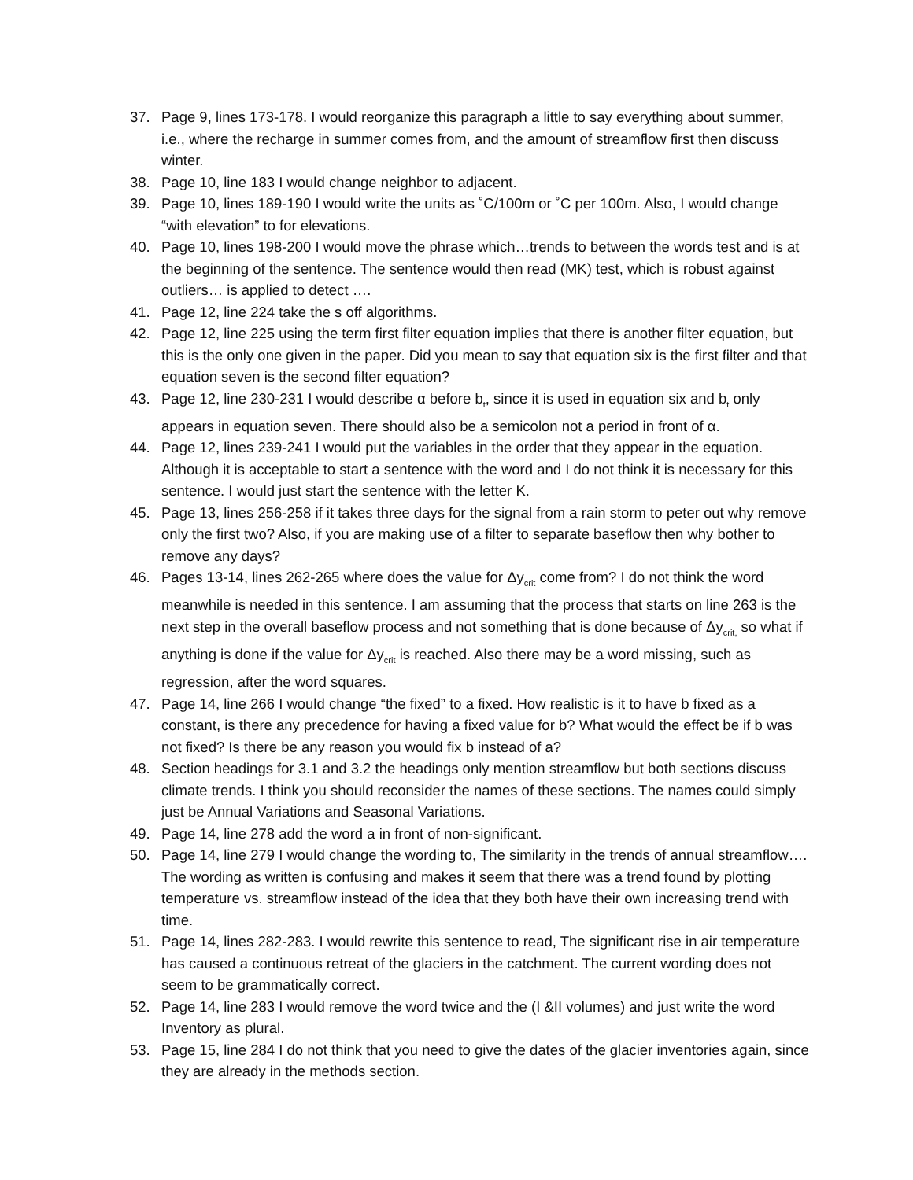37. Page 9, lines 173-178. I would reorganize this paragraph a little to say everything about summer, i.e., where the recharge in summer comes from, and the amount of streamflow first then discuss winter.
38. Page 10, line 183 I would change neighbor to adjacent.
39. Page 10, lines 189-190 I would write the units as ˚C/100m or ˚C per 100m. Also, I would change “with elevation” to for elevations.
40. Page 10, lines 198-200 I would move the phrase which…trends to between the words test and is at the beginning of the sentence. The sentence would then read (MK) test, which is robust against outliers… is applied to detect ….
41. Page 12, line 224 take the s off algorithms.
42. Page 12, line 225 using the term first filter equation implies that there is another filter equation, but this is the only one given in the paper. Did you mean to say that equation six is the first filter and that equation seven is the second filter equation?
43. Page 12, line 230-231 I would describe α before b<sub>t</sub>, since it is used in equation six and b<sub>t</sub> only appears in equation seven. There should also be a semicolon not a period in front of α.
44. Page 12, lines 239-241 I would put the variables in the order that they appear in the equation. Although it is acceptable to start a sentence with the word and I do not think it is necessary for this sentence. I would just start the sentence with the letter K.
45. Page 13, lines 256-258 if it takes three days for the signal from a rain storm to peter out why remove only the first two? Also, if you are making use of a filter to separate baseflow then why bother to remove any days?
46. Pages 13-14, lines 262-265 where does the value for Δy<sub>crit</sub> come from? I do not think the word meanwhile is needed in this sentence. I am assuming that the process that starts on line 263 is the next step in the overall baseflow process and not something that is done because of Δy<sub>crit,</sub> so what if anything is done if the value for Δy<sub>crit</sub> is reached. Also there may be a word missing, such as regression, after the word squares.
47. Page 14, line 266 I would change “the fixed” to a fixed. How realistic is it to have b fixed as a constant, is there any precedence for having a fixed value for b? What would the effect be if b was not fixed? Is there be any reason you would fix b instead of a?
48. Section headings for 3.1 and 3.2 the headings only mention streamflow but both sections discuss climate trends. I think you should reconsider the names of these sections. The names could simply just be Annual Variations and Seasonal Variations.
49. Page 14, line 278 add the word a in front of non-significant.
50. Page 14, line 279 I would change the wording to, The similarity in the trends of annual streamflow…. The wording as written is confusing and makes it seem that there was a trend found by plotting temperature vs. streamflow instead of the idea that they both have their own increasing trend with time.
51. Page 14, lines 282-283. I would rewrite this sentence to read, The significant rise in air temperature has caused a continuous retreat of the glaciers in the catchment. The current wording does not seem to be grammatically correct.
52. Page 14, line 283 I would remove the word twice and the (I &II volumes) and just write the word Inventory as plural.
53. Page 15, line 284 I do not think that you need to give the dates of the glacier inventories again, since they are already in the methods section.